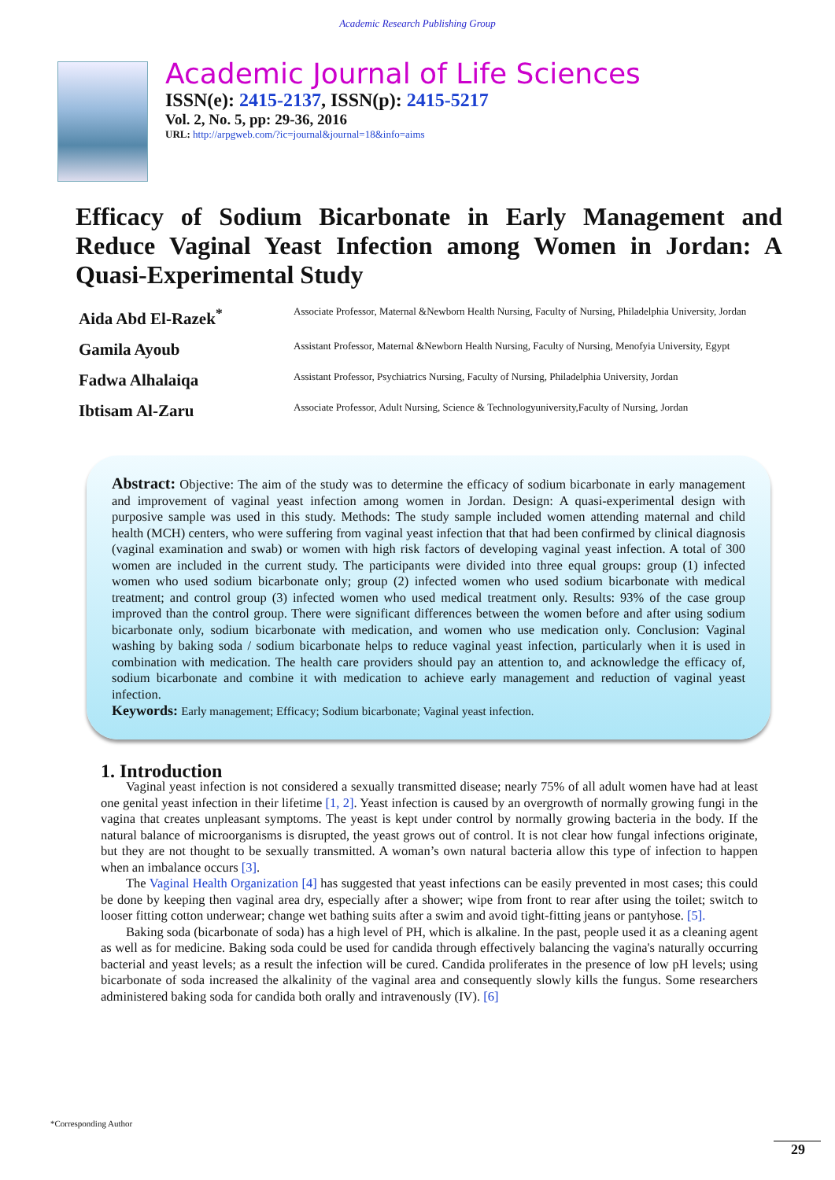Academic Research Publishing Group
Academic Journal of Life Sciences
ISSN(e): 2415-2137, ISSN(p): 2415-5217
Vol. 2, No. 5, pp: 29-36, 2016
URL: http://arpgweb.com/?ic=journal&journal=18&info=aims
Efficacy of Sodium Bicarbonate in Early Management and Reduce Vaginal Yeast Infection among Women in Jordan: A Quasi-Experimental Study
| Aida Abd El-Razek<sup>*</sup> | Associate Professor, Maternal &Newborn Health Nursing, Faculty of Nursing, Philadelphia University, Jordan |
| Gamila Ayoub | Assistant Professor, Maternal &Newborn Health Nursing, Faculty of Nursing, Menofyia University, Egypt |
| Fadwa Alhalaiqa | Assistant Professor, Psychiatrics Nursing, Faculty of Nursing, Philadelphia University, Jordan |
| Ibtisam Al-Zaru | Associate Professor, Adult Nursing, Science & Technologyuniversity,Faculty of Nursing, Jordan |
Abstract: Objective: The aim of the study was to determine the efficacy of sodium bicarbonate in early management and improvement of vaginal yeast infection among women in Jordan. Design: A quasi-experimental design with purposive sample was used in this study. Methods: The study sample included women attending maternal and child health (MCH) centers, who were suffering from vaginal yeast infection that that had been confirmed by clinical diagnosis (vaginal examination and swab) or women with high risk factors of developing vaginal yeast infection. A total of 300 women are included in the current study. The participants were divided into three equal groups: group (1) infected women who used sodium bicarbonate only; group (2) infected women who used sodium bicarbonate with medical treatment; and control group (3) infected women who used medical treatment only. Results: 93% of the case group improved than the control group. There were significant differences between the women before and after using sodium bicarbonate only, sodium bicarbonate with medication, and women who use medication only. Conclusion: Vaginal washing by baking soda / sodium bicarbonate helps to reduce vaginal yeast infection, particularly when it is used in combination with medication. The health care providers should pay an attention to, and acknowledge the efficacy of, sodium bicarbonate and combine it with medication to achieve early management and reduction of vaginal yeast infection.
Keywords: Early management; Efficacy; Sodium bicarbonate; Vaginal yeast infection.
1. Introduction
Vaginal yeast infection is not considered a sexually transmitted disease; nearly 75% of all adult women have had at least one genital yeast infection in their lifetime [1, 2]. Yeast infection is caused by an overgrowth of normally growing fungi in the vagina that creates unpleasant symptoms. The yeast is kept under control by normally growing bacteria in the body. If the natural balance of microorganisms is disrupted, the yeast grows out of control. It is not clear how fungal infections originate, but they are not thought to be sexually transmitted. A woman’s own natural bacteria allow this type of infection to happen when an imbalance occurs [3].
The Vaginal Health Organization [4] has suggested that yeast infections can be easily prevented in most cases; this could be done by keeping then vaginal area dry, especially after a shower; wipe from front to rear after using the toilet; switch to looser fitting cotton underwear; change wet bathing suits after a swim and avoid tight-fitting jeans or pantyhose. [5].
Baking soda (bicarbonate of soda) has a high level of PH, which is alkaline. In the past, people used it as a cleaning agent as well as for medicine. Baking soda could be used for candida through effectively balancing the vagina's naturally occurring bacterial and yeast levels; as a result the infection will be cured. Candida proliferates in the presence of low pH levels; using bicarbonate of soda increased the alkalinity of the vaginal area and consequently slowly kills the fungus. Some researchers administered baking soda for candida both orally and intravenously (IV). [6]
*Corresponding Author
29